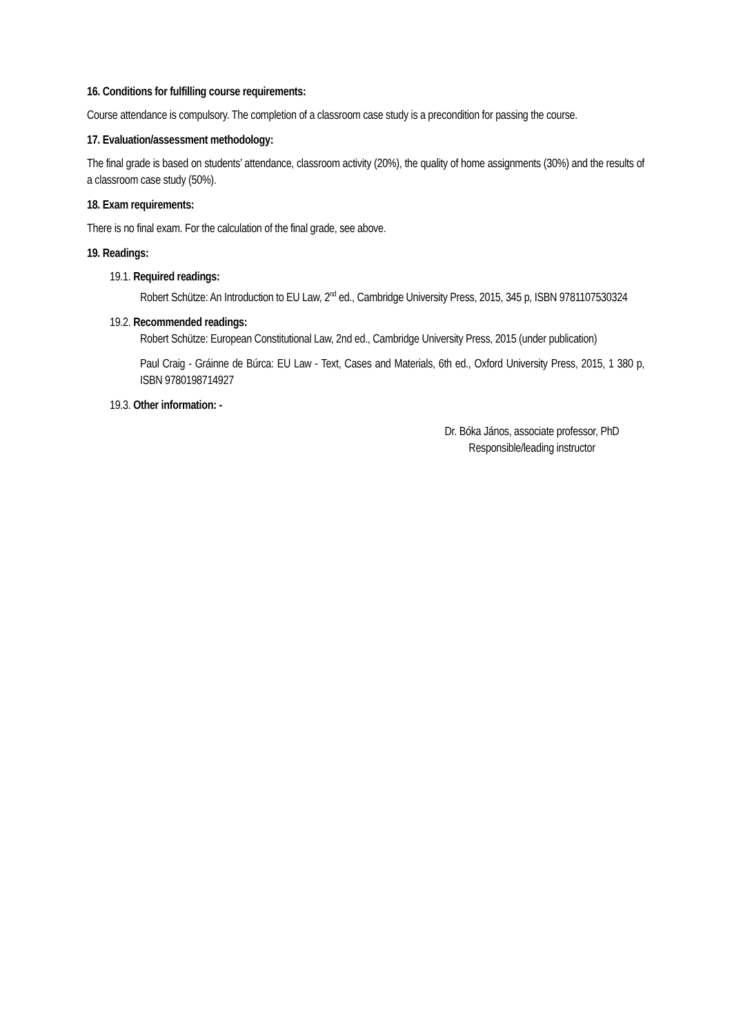16. Conditions for fulfilling course requirements:
Course attendance is compulsory. The completion of a classroom case study is a precondition for passing the course.
17. Evaluation/assessment methodology:
The final grade is based on students’ attendance, classroom activity (20%), the quality of home assignments (30%) and the results of a classroom case study (50%).
18. Exam requirements:
There is no final exam. For the calculation of the final grade, see above.
19. Readings:
19.1. Required readings:
Robert Schütze: An Introduction to EU Law, 2<sup>nd</sup> ed., Cambridge University Press, 2015, 345 p, ISBN 9781107530324
19.2. Recommended readings:
Robert Schütze: European Constitutional Law, 2nd ed., Cambridge University Press, 2015 (under publication)
Paul Craig - Gráinne de Búrca: EU Law - Text, Cases and Materials, 6th ed., Oxford University Press, 2015, 1 380 p, ISBN 9780198714927
19.3. Other information: -
Dr. Bóka János, associate professor, PhD
Responsible/leading instructor